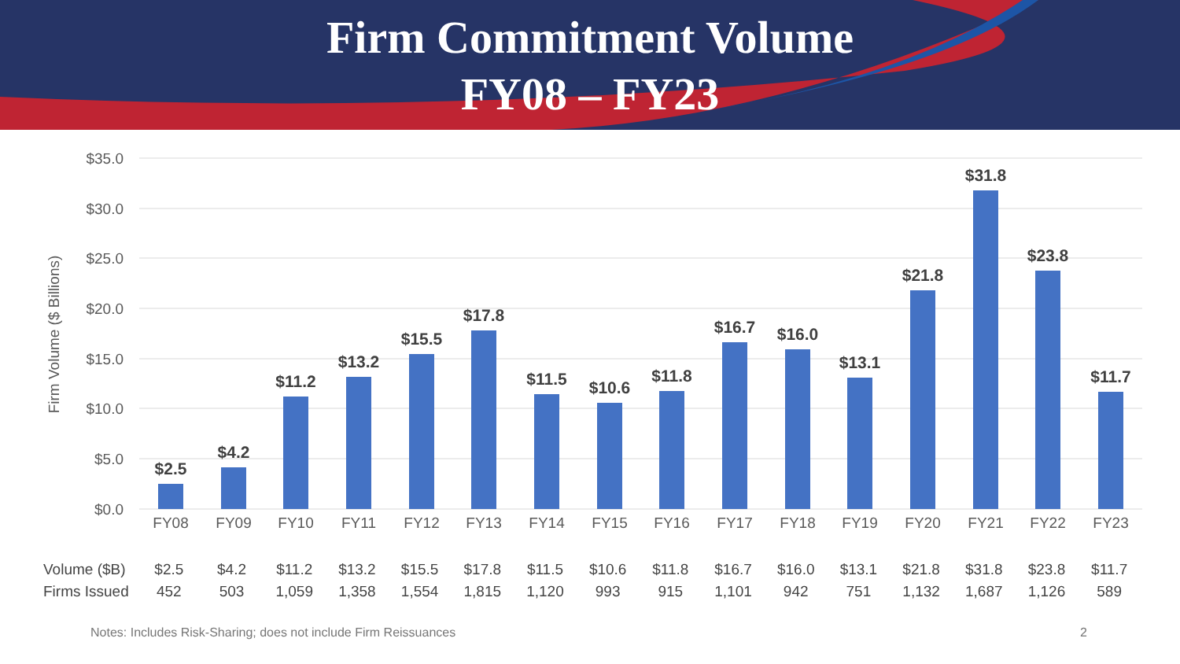Firm Commitment Volume
FY08 – FY23
$35.0
$30.0
$25.0
$20.0
$15.0
$10.0
$5.0
$0.0
Firm Volume ($ Billions)
$2.5
$4.2
$11.2
$13.2
$15.5
$17.8
$11.5
$10.6
$11.8
$16.7
$16.0
$13.1
$21.8
$31.8
$23.8
$11.7
FY08
FY09
FY10
FY11
FY12
FY13
FY14
FY15
FY16
FY17
FY18
FY19
FY20
FY21
FY22
FY23
| Volume ($B) | $2.5 | $4.2 | $11.2 | $13.2 | $15.5 | $17.8 | $11.5 | $10.6 | $11.8 | $16.7 | $16.0 | $13.1 | $21.8 | $31.8 | $23.8 | $11.7 |
| Firms Issued | 452 | 503 | 1,059 | 1,358 | 1,554 | 1,815 | 1,120 | 993 | 915 | 1,101 | 942 | 751 | 1,132 | 1,687 | 1,126 | 589 |
Notes: Includes Risk-Sharing; does not include Firm Reissuances
2